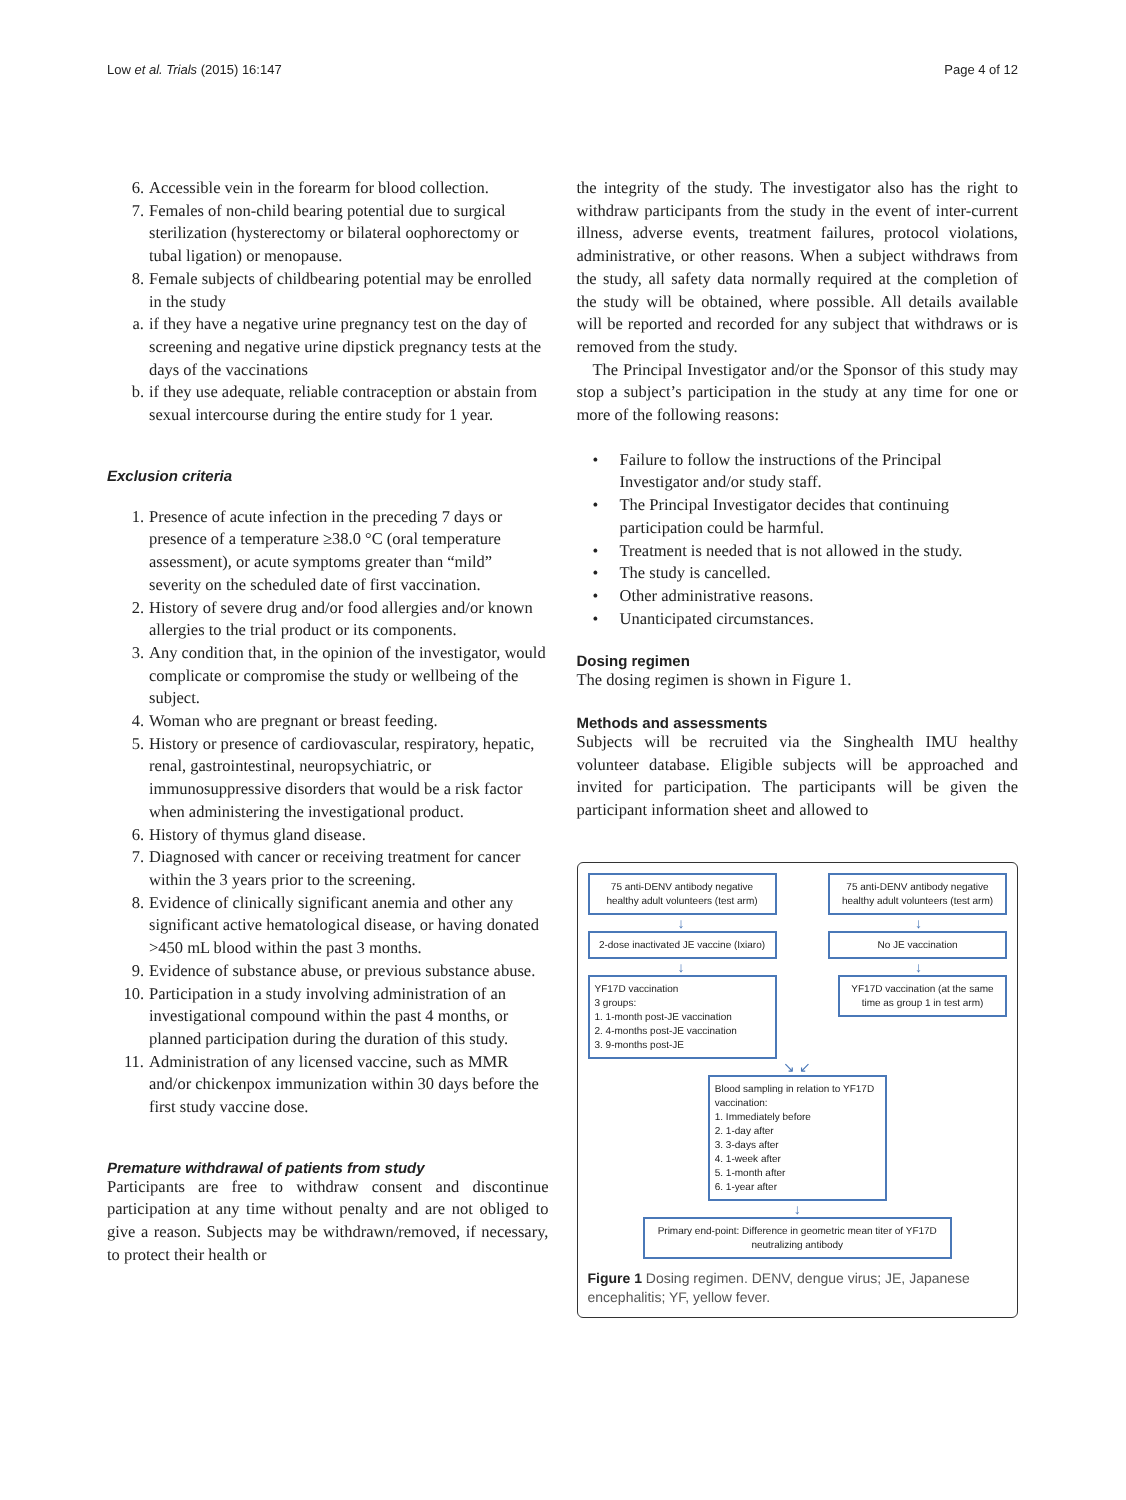Low et al. Trials (2015) 16:147 Page 4 of 12
6. Accessible vein in the forearm for blood collection.
7. Females of non-child bearing potential due to surgical sterilization (hysterectomy or bilateral oophorectomy or tubal ligation) or menopause.
8. Female subjects of childbearing potential may be enrolled in the study
a. if they have a negative urine pregnancy test on the day of screening and negative urine dipstick pregnancy tests at the days of the vaccinations
b. if they use adequate, reliable contraception or abstain from sexual intercourse during the entire study for 1 year.
Exclusion criteria
1. Presence of acute infection in the preceding 7 days or presence of a temperature ≥38.0 °C (oral temperature assessment), or acute symptoms greater than “mild” severity on the scheduled date of first vaccination.
2. History of severe drug and/or food allergies and/or known allergies to the trial product or its components.
3. Any condition that, in the opinion of the investigator, would complicate or compromise the study or wellbeing of the subject.
4. Woman who are pregnant or breast feeding.
5. History or presence of cardiovascular, respiratory, hepatic, renal, gastrointestinal, neuropsychiatric, or immunosuppressive disorders that would be a risk factor when administering the investigational product.
6. History of thymus gland disease.
7. Diagnosed with cancer or receiving treatment for cancer within the 3 years prior to the screening.
8. Evidence of clinically significant anemia and other any significant active hematological disease, or having donated >450 mL blood within the past 3 months.
9. Evidence of substance abuse, or previous substance abuse.
10. Participation in a study involving administration of an investigational compound within the past 4 months, or planned participation during the duration of this study.
11. Administration of any licensed vaccine, such as MMR and/or chickenpox immunization within 30 days before the first study vaccine dose.
Premature withdrawal of patients from study
Participants are free to withdraw consent and discontinue participation at any time without penalty and are not obliged to give a reason. Subjects may be withdrawn/removed, if necessary, to protect their health or
the integrity of the study. The investigator also has the right to withdraw participants from the study in the event of inter-current illness, adverse events, treatment failures, protocol violations, administrative, or other reasons. When a subject withdraws from the study, all safety data normally required at the completion of the study will be obtained, where possible. All details available will be reported and recorded for any subject that withdraws or is removed from the study.
The Principal Investigator and/or the Sponsor of this study may stop a subject’s participation in the study at any time for one or more of the following reasons:
• Failure to follow the instructions of the Principal Investigator and/or study staff.
• The Principal Investigator decides that continuing participation could be harmful.
• Treatment is needed that is not allowed in the study.
• The study is cancelled.
• Other administrative reasons.
• Unanticipated circumstances.
Dosing regimen
The dosing regimen is shown in Figure 1.
Methods and assessments
Subjects will be recruited via the Singhealth IMU healthy volunteer database. Eligible subjects will be approached and invited for participation. The participants will be given the participant information sheet and allowed to
75 anti-DENV antibody negative healthy adult volunteers (test arm)
75 anti-DENV antibody negative healthy adult volunteers (test arm)
↓ ↓
2-dose inactivated JE vaccine (Ixiaro)
No JE vaccination
↓ ↓
YF17D vaccination
3 groups:
1. 1-month post-JE vaccination
2. 4-months post-JE vaccination
3. 9-months post-JE
YF17D vaccination (at the same time as group 1 in test arm)
↘ ↙
Blood sampling in relation to YF17D vaccination:
1. Immediately before
2. 1-day after
3. 3-days after
4. 1-week after
5. 1-month after
6. 1-year after
↓
Primary end-point: Difference in geometric mean titer of YF17D neutralizing antibody
Figure 1 Dosing regimen. DENV, dengue virus; JE, Japanese encephalitis; YF, yellow fever.